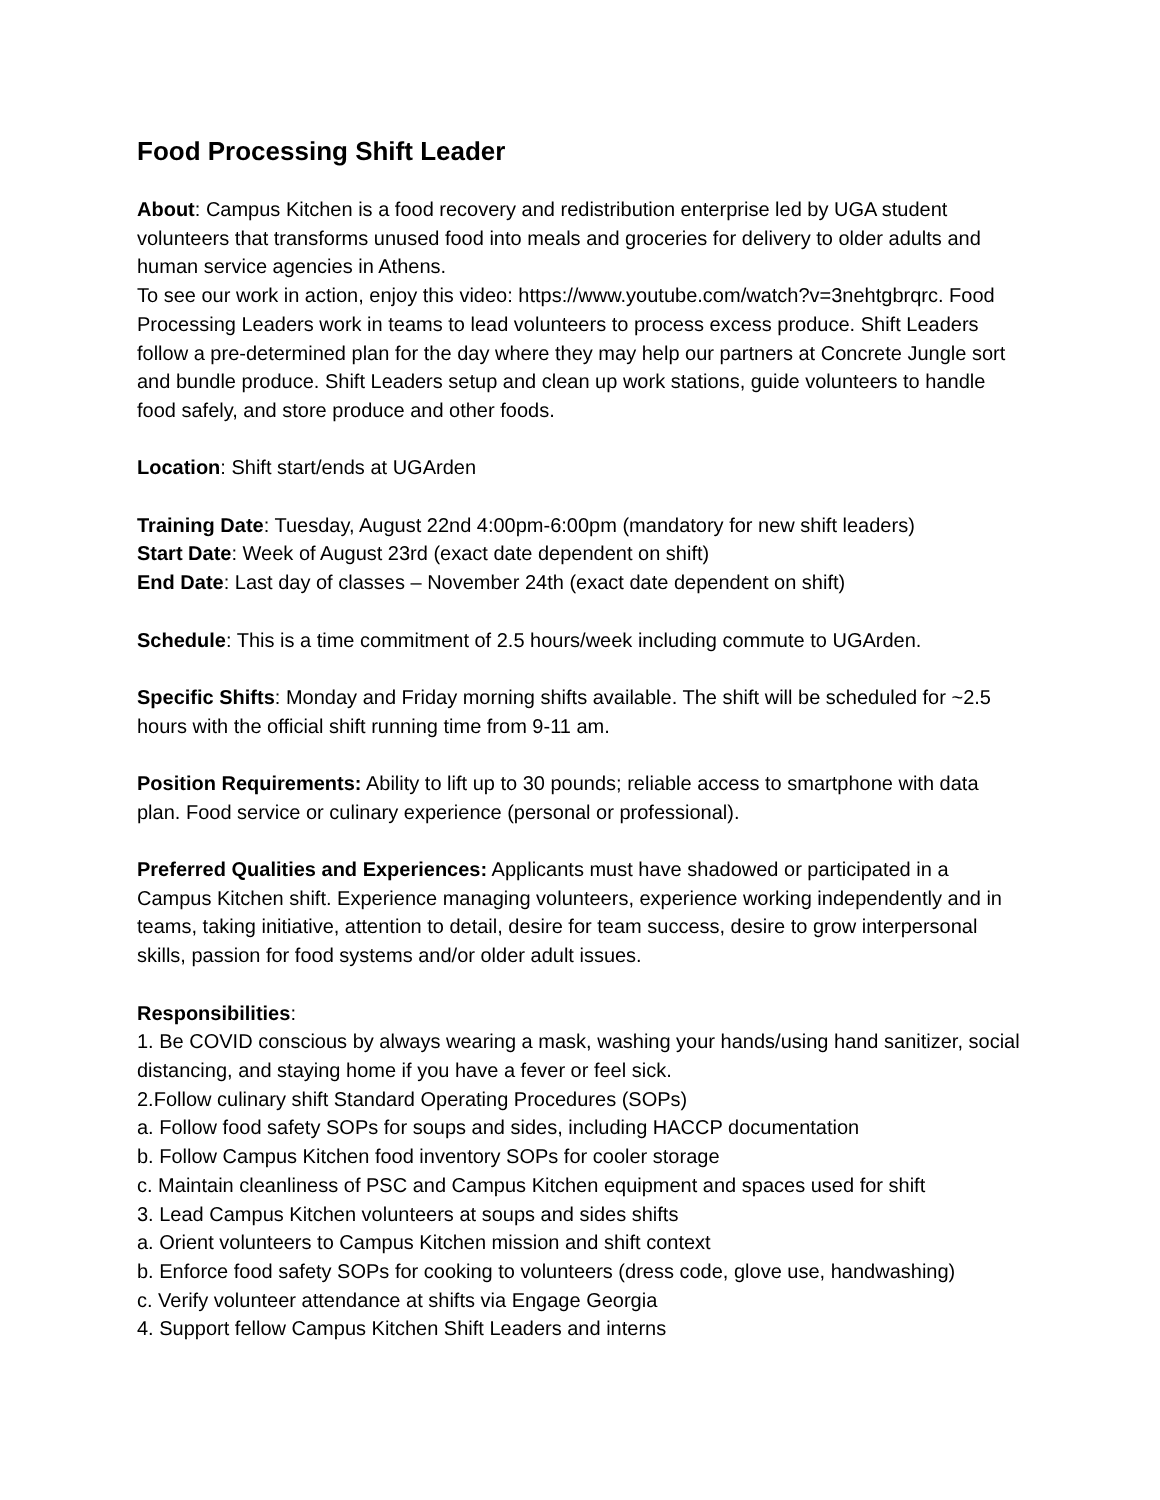Food Processing Shift Leader
About: Campus Kitchen is a food recovery and redistribution enterprise led by UGA student volunteers that transforms unused food into meals and groceries for delivery to older adults and human service agencies in Athens.
To see our work in action, enjoy this video: https://www.youtube.com/watch?v=3nehtgbrqrc. Food Processing Leaders work in teams to lead volunteers to process excess produce. Shift Leaders follow a pre-determined plan for the day where they may help our partners at Concrete Jungle sort and bundle produce. Shift Leaders setup and clean up work stations, guide volunteers to handle food safely, and store produce and other foods.
Location: Shift start/ends at UGArden
Training Date: Tuesday, August 22nd 4:00pm-6:00pm (mandatory for new shift leaders)
Start Date: Week of August 23rd (exact date dependent on shift)
End Date: Last day of classes – November 24th (exact date dependent on shift)
Schedule: This is a time commitment of 2.5 hours/week including commute to UGArden.
Specific Shifts: Monday and Friday morning shifts available. The shift will be scheduled for ~2.5 hours with the official shift running time from 9-11 am.
Position Requirements: Ability to lift up to 30 pounds; reliable access to smartphone with data plan. Food service or culinary experience (personal or professional).
Preferred Qualities and Experiences: Applicants must have shadowed or participated in a Campus Kitchen shift. Experience managing volunteers, experience working independently and in teams, taking initiative, attention to detail, desire for team success, desire to grow interpersonal skills, passion for food systems and/or older adult issues.
Responsibilities:
1. Be COVID conscious by always wearing a mask, washing your hands/using hand sanitizer, social distancing, and staying home if you have a fever or feel sick.
2.Follow culinary shift Standard Operating Procedures (SOPs)
a. Follow food safety SOPs for soups and sides, including HACCP documentation
b. Follow Campus Kitchen food inventory SOPs for cooler storage
c. Maintain cleanliness of PSC and Campus Kitchen equipment and spaces used for shift
3. Lead Campus Kitchen volunteers at soups and sides shifts
a. Orient volunteers to Campus Kitchen mission and shift context
b. Enforce food safety SOPs for cooking to volunteers (dress code, glove use, handwashing)
c. Verify volunteer attendance at shifts via Engage Georgia
4. Support fellow Campus Kitchen Shift Leaders and interns